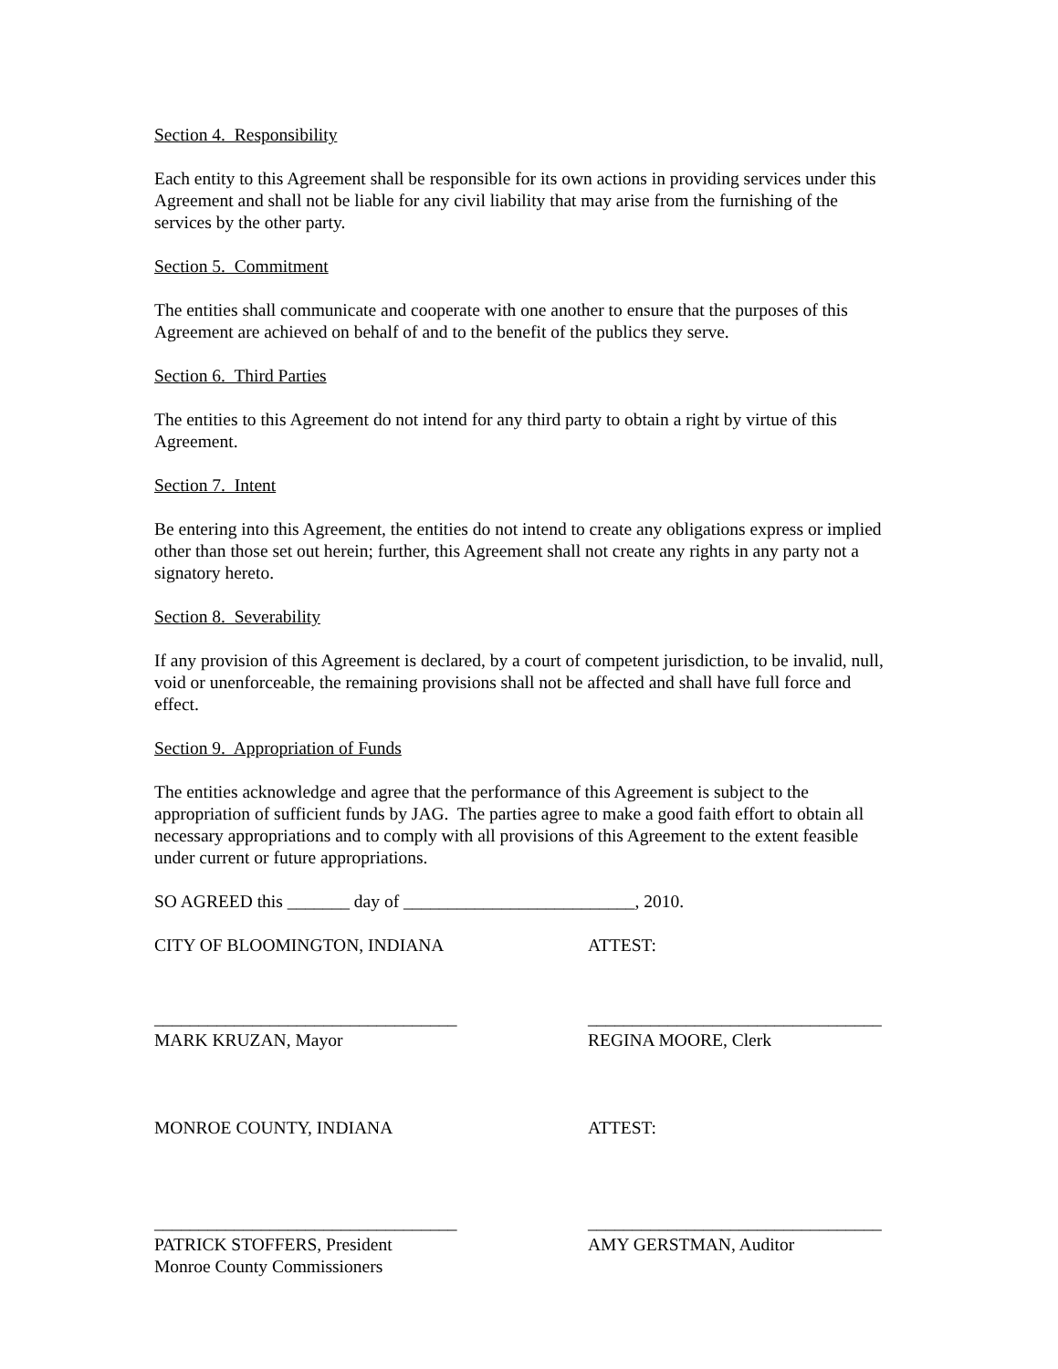Section 4. Responsibility
Each entity to this Agreement shall be responsible for its own actions in providing services under this Agreement and shall not be liable for any civil liability that may arise from the furnishing of the services by the other party.
Section 5. Commitment
The entities shall communicate and cooperate with one another to ensure that the purposes of this Agreement are achieved on behalf of and to the benefit of the publics they serve.
Section 6. Third Parties
The entities to this Agreement do not intend for any third party to obtain a right by virtue of this Agreement.
Section 7. Intent
Be entering into this Agreement, the entities do not intend to create any obligations express or implied other than those set out herein; further, this Agreement shall not create any rights in any party not a signatory hereto.
Section 8. Severability
If any provision of this Agreement is declared, by a court of competent jurisdiction, to be invalid, null, void or unenforceable, the remaining provisions shall not be affected and shall have full force and effect.
Section 9. Appropriation of Funds
The entities acknowledge and agree that the performance of this Agreement is subject to the appropriation of sufficient funds by JAG. The parties agree to make a good faith effort to obtain all necessary appropriations and to comply with all provisions of this Agreement to the extent feasible under current or future appropriations.
SO AGREED this _______ day of __________________________, 2010.
CITY OF BLOOMINGTON, INDIANA ATTEST:
__________________________________ _________________________________
MARK KRUZAN, Mayor REGINA MOORE, Clerk
MONROE COUNTY, INDIANA ATTEST:
__________________________________ _________________________________
PATRICK STOFFERS, President
Monroe County Commissioners
AMY GERSTMAN, Auditor